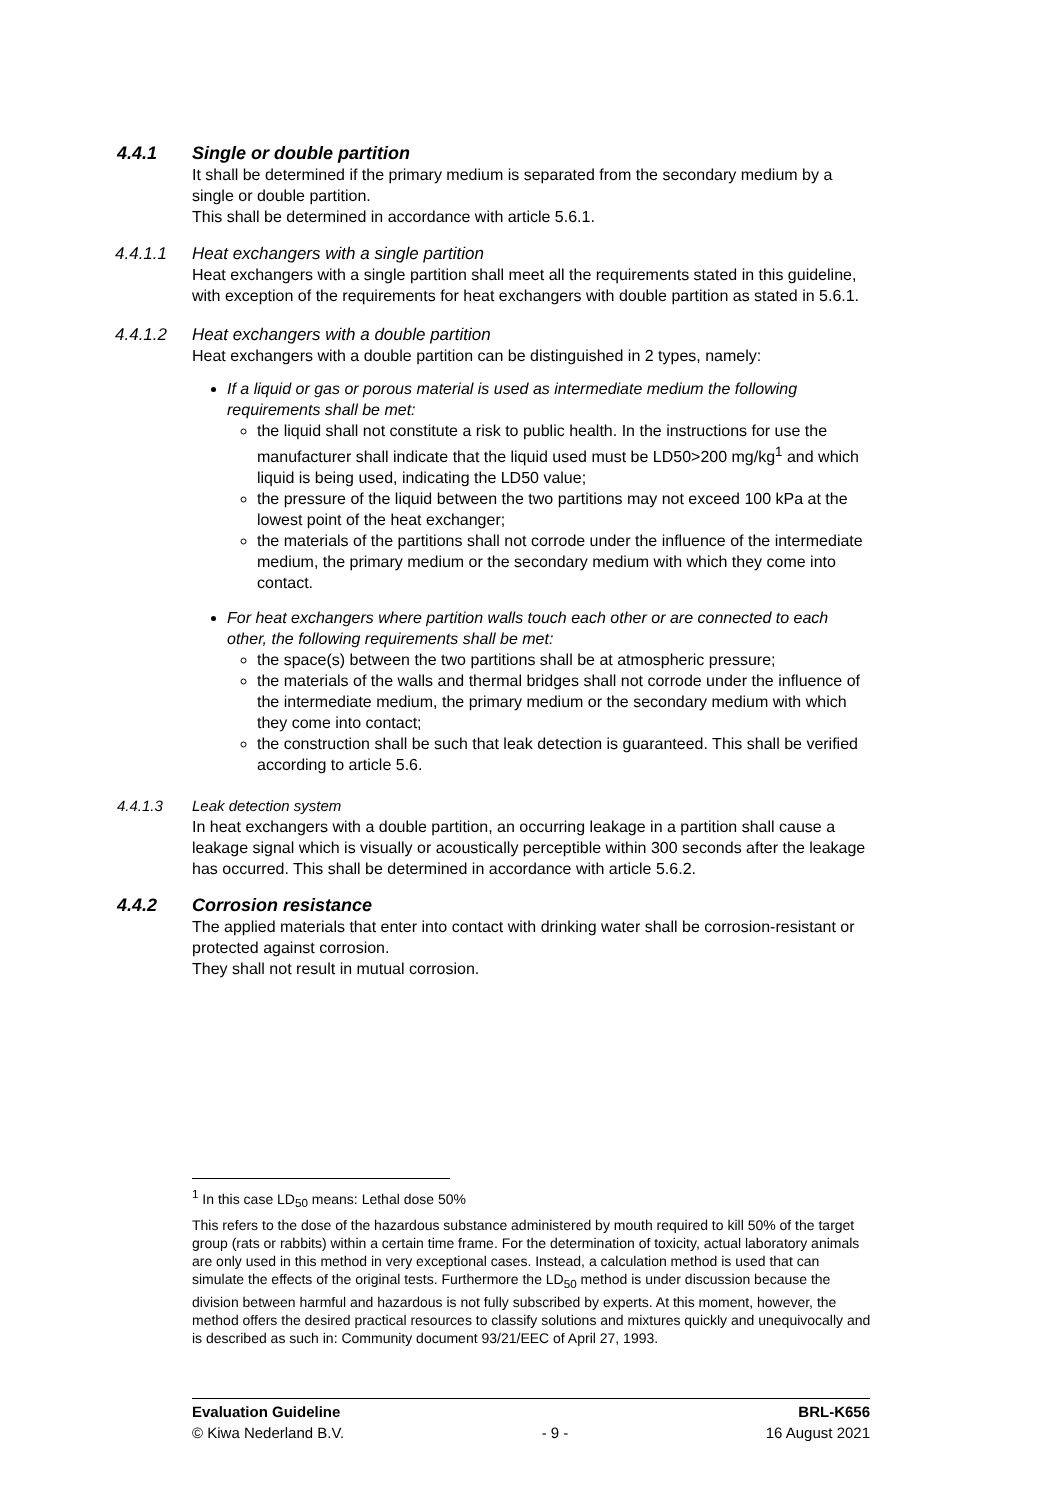4.4.1 Single or double partition
It shall be determined if the primary medium is separated from the secondary medium by a single or double partition.
This shall be determined in accordance with article 5.6.1.
4.4.1.1 Heat exchangers with a single partition
Heat exchangers with a single partition shall meet all the requirements stated in this guideline, with exception of the requirements for heat exchangers with double partition as stated in 5.6.1.
4.4.1.2 Heat exchangers with a double partition
Heat exchangers with a double partition can be distinguished in 2 types, namely:
If a liquid or gas or porous material is used as intermediate medium the following requirements shall be met:
the liquid shall not constitute a risk to public health. In the instructions for use the manufacturer shall indicate that the liquid used must be LD50>200 mg/kg<sup>1</sup> and which liquid is being used, indicating the LD50 value;
the pressure of the liquid between the two partitions may not exceed 100 kPa at the lowest point of the heat exchanger;
the materials of the partitions shall not corrode under the influence of the intermediate medium, the primary medium or the secondary medium with which they come into contact.
For heat exchangers where partition walls touch each other or are connected to each other, the following requirements shall be met:
the space(s) between the two partitions shall be at atmospheric pressure;
the materials of the walls and thermal bridges shall not corrode under the influence of the intermediate medium, the primary medium or the secondary medium with which they come into contact;
the construction shall be such that leak detection is guaranteed. This shall be verified according to article 5.6.
4.4.1.3 Leak detection system
In heat exchangers with a double partition, an occurring leakage in a partition shall cause a leakage signal which is visually or acoustically perceptible within 300 seconds after the leakage has occurred. This shall be determined in accordance with article 5.6.2.
4.4.2 Corrosion resistance
The applied materials that enter into contact with drinking water shall be corrosion-resistant or protected against corrosion.
They shall not result in mutual corrosion.
<sup>1</sup> In this case LD<sub>50</sub> means: Lethal dose 50%
This refers to the dose of the hazardous substance administered by mouth required to kill 50% of the target group (rats or rabbits) within a certain time frame. For the determination of toxicity, actual laboratory animals are only used in this method in very exceptional cases. Instead, a calculation method is used that can simulate the effects of the original tests. Furthermore the LD<sub>50</sub> method is under discussion because the division between harmful and hazardous is not fully subscribed by experts. At this moment, however, the method offers the desired practical resources to classify solutions and mixtures quickly and unequivocally and is described as such in: Community document 93/21/EEC of April 27, 1993.
Evaluation Guideline BRL-K656
© Kiwa Nederland B.V. - 9 - 16 August 2021